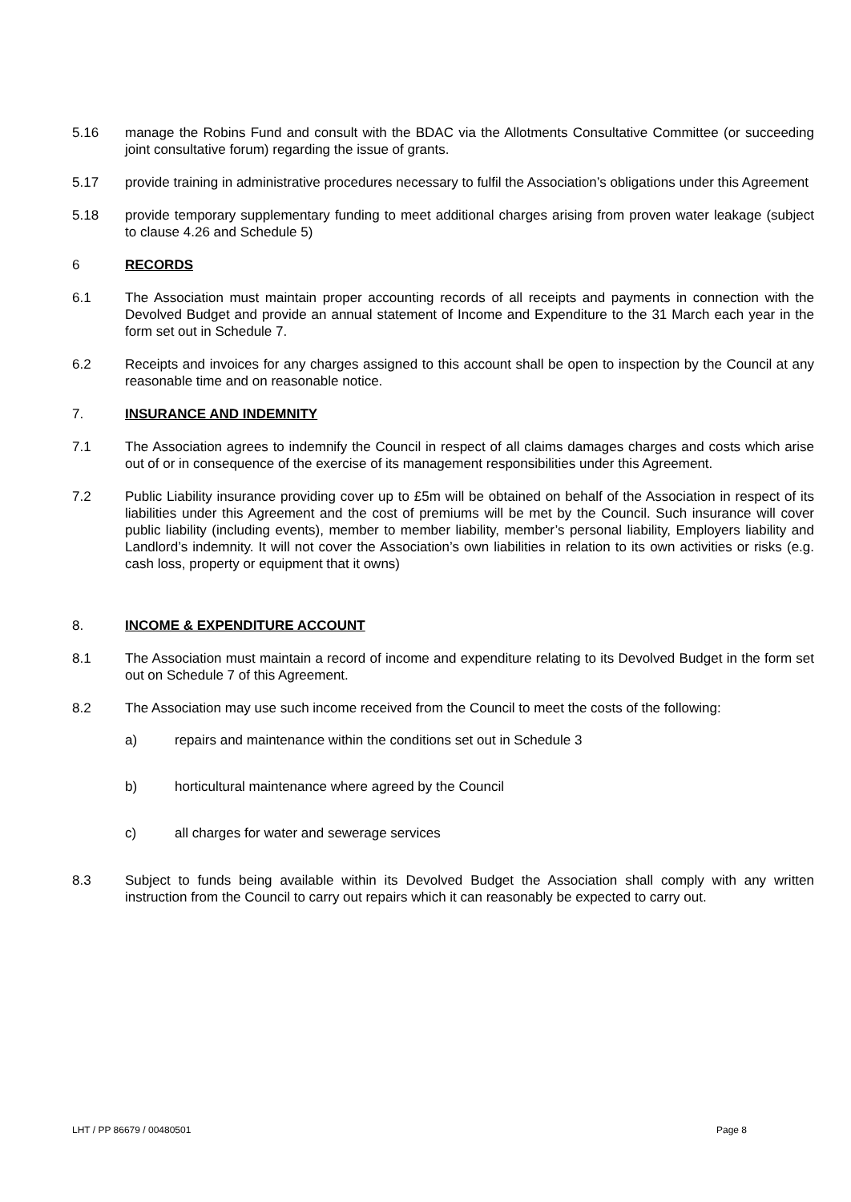5.16 manage the Robins Fund and consult with the BDAC via the Allotments Consultative Committee (or succeeding joint consultative forum) regarding the issue of grants.
5.17 provide training in administrative procedures necessary to fulfil the Association’s obligations under this Agreement
5.18 provide temporary supplementary funding to meet additional charges arising from proven water leakage (subject to clause 4.26 and Schedule 5)
6 RECORDS
6.1 The Association must maintain proper accounting records of all receipts and payments in connection with the Devolved Budget and provide an annual statement of Income and Expenditure to the 31 March each year in the form set out in Schedule 7.
6.2 Receipts and invoices for any charges assigned to this account shall be open to inspection by the Council at any reasonable time and on reasonable notice.
7. INSURANCE AND INDEMNITY
7.1 The Association agrees to indemnify the Council in respect of all claims damages charges and costs which arise out of or in consequence of the exercise of its management responsibilities under this Agreement.
7.2 Public Liability insurance providing cover up to £5m will be obtained on behalf of the Association in respect of its liabilities under this Agreement and the cost of premiums will be met by the Council. Such insurance will cover public liability (including events), member to member liability, member’s personal liability, Employers liability and Landlord’s indemnity. It will not cover the Association’s own liabilities in relation to its own activities or risks (e.g. cash loss, property or equipment that it owns)
8. INCOME & EXPENDITURE ACCOUNT
8.1 The Association must maintain a record of income and expenditure relating to its Devolved Budget in the form set out on Schedule 7 of this Agreement.
8.2 The Association may use such income received from the Council to meet the costs of the following:
a) repairs and maintenance within the conditions set out in Schedule 3
b) horticultural maintenance where agreed by the Council
c) all charges for water and sewerage services
8.3 Subject to funds being available within its Devolved Budget the Association shall comply with any written instruction from the Council to carry out repairs which it can reasonably be expected to carry out.
LHT / PP 86679 / 00480501 Page 8